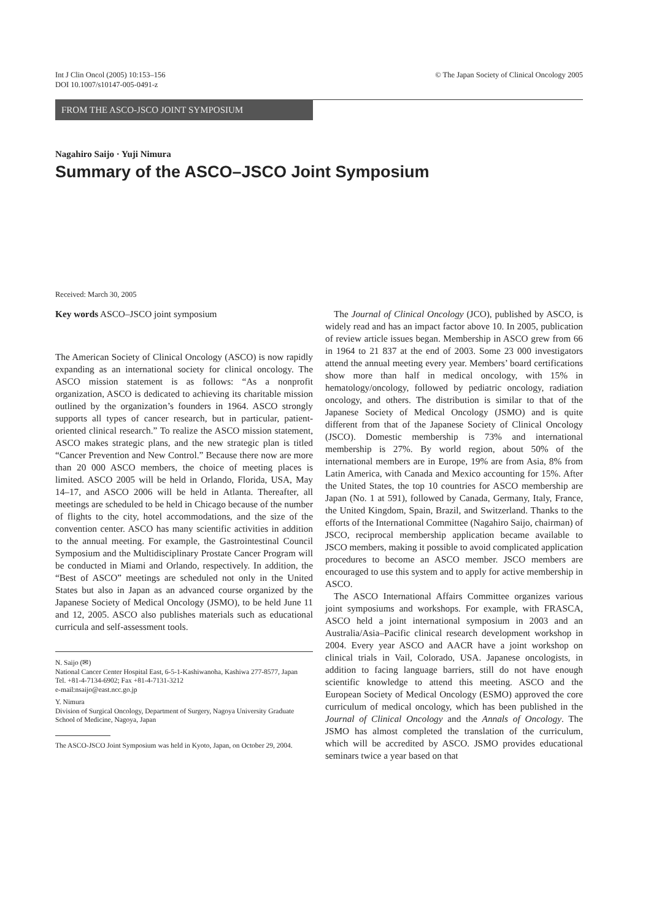Int J Clin Oncol (2005) 10:153–156
DOI 10.1007/s10147-005-0491-z
© The Japan Society of Clinical Oncology 2005
FROM THE ASCO-JSCO JOINT SYMPOSIUM
Nagahiro Saijo · Yuji Nimura
Summary of the ASCO–JSCO Joint Symposium
Received: March 30, 2005
Key words ASCO–JSCO joint symposium
The American Society of Clinical Oncology (ASCO) is now rapidly expanding as an international society for clinical oncology. The ASCO mission statement is as follows: “As a nonprofit organization, ASCO is dedicated to achieving its charitable mission outlined by the organization’s founders in 1964. ASCO strongly supports all types of cancer research, but in particular, patient-oriented clinical research.” To realize the ASCO mission statement, ASCO makes strategic plans, and the new strategic plan is titled “Cancer Prevention and New Control.” Because there now are more than 20 000 ASCO members, the choice of meeting places is limited. ASCO 2005 will be held in Orlando, Florida, USA, May 14–17, and ASCO 2006 will be held in Atlanta. Thereafter, all meetings are scheduled to be held in Chicago because of the number of flights to the city, hotel accommodations, and the size of the convention center. ASCO has many scientific activities in addition to the annual meeting. For example, the Gastrointestinal Council Symposium and the Multidisciplinary Prostate Cancer Program will be conducted in Miami and Orlando, respectively. In addition, the “Best of ASCO” meetings are scheduled not only in the United States but also in Japan as an advanced course organized by the Japanese Society of Medical Oncology (JSMO), to be held June 11 and 12, 2005. ASCO also publishes materials such as educational curricula and self-assessment tools.
N. Saijo (✉)
National Cancer Center Hospital East, 6-5-1-Kashiwanoha, Kashiwa 277-8577, Japan
Tel. +81-4-7134-6902; Fax +81-4-7131-3212
e-mail:nsaijo@east.ncc.go.jp
Y. Nimura
Division of Surgical Oncology, Department of Surgery, Nagoya University Graduate School of Medicine, Nagoya, Japan
The ASCO-JSCO Joint Symposium was held in Kyoto, Japan, on October 29, 2004.
The Journal of Clinical Oncology (JCO), published by ASCO, is widely read and has an impact factor above 10. In 2005, publication of review article issues began. Membership in ASCO grew from 66 in 1964 to 21 837 at the end of 2003. Some 23 000 investigators attend the annual meeting every year. Members’ board certifications show more than half in medical oncology, with 15% in hematology/oncology, followed by pediatric oncology, radiation oncology, and others. The distribution is similar to that of the Japanese Society of Medical Oncology (JSMO) and is quite different from that of the Japanese Society of Clinical Oncology (JSCO). Domestic membership is 73% and international membership is 27%. By world region, about 50% of the international members are in Europe, 19% are from Asia, 8% from Latin America, with Canada and Mexico accounting for 15%. After the United States, the top 10 countries for ASCO membership are Japan (No. 1 at 591), followed by Canada, Germany, Italy, France, the United Kingdom, Spain, Brazil, and Switzerland. Thanks to the efforts of the International Committee (Nagahiro Saijo, chairman) of JSCO, reciprocal membership application became available to JSCO members, making it possible to avoid complicated application procedures to become an ASCO member. JSCO members are encouraged to use this system and to apply for active membership in ASCO.
The ASCO International Affairs Committee organizes various joint symposiums and workshops. For example, with FRASCA, ASCO held a joint international symposium in 2003 and an Australia/Asia–Pacific clinical research development workshop in 2004. Every year ASCO and AACR have a joint workshop on clinical trials in Vail, Colorado, USA. Japanese oncologists, in addition to facing language barriers, still do not have enough scientific knowledge to attend this meeting. ASCO and the European Society of Medical Oncology (ESMO) approved the core curriculum of medical oncology, which has been published in the Journal of Clinical Oncology and the Annals of Oncology. The JSMO has almost completed the translation of the curriculum, which will be accredited by ASCO. JSMO provides educational seminars twice a year based on that